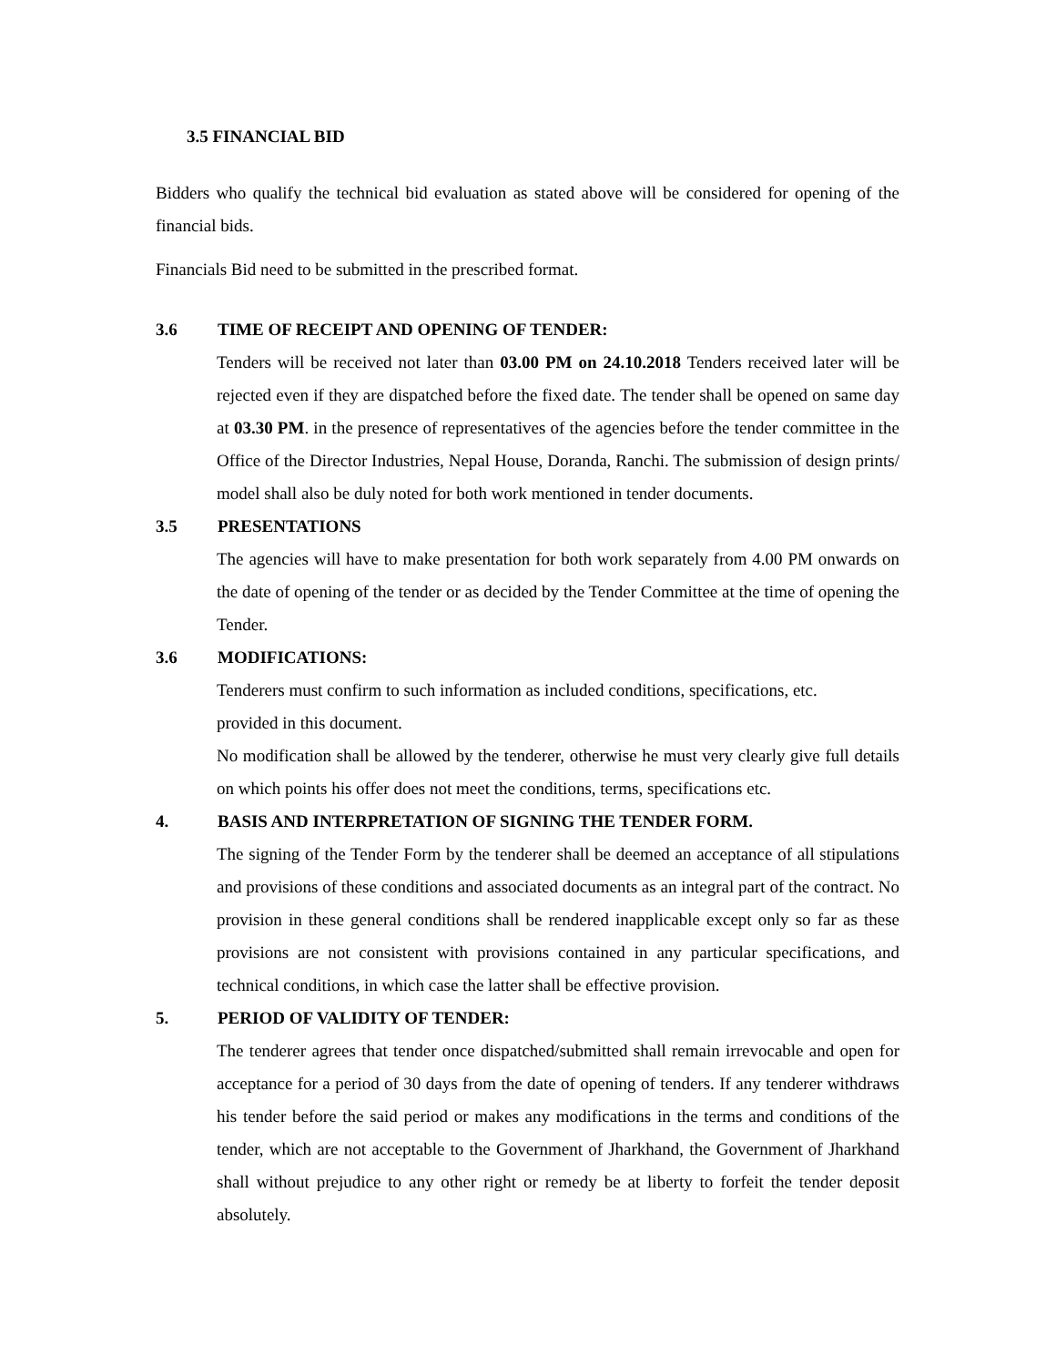3.5 FINANCIAL BID
Bidders who qualify the technical bid evaluation as stated above will be considered for opening of the financial bids.
Financials Bid need to be submitted in the prescribed format.
3.6 TIME OF RECEIPT AND OPENING OF TENDER:
Tenders will be received not later than 03.00 PM on 24.10.2018 Tenders received later will be rejected even if they are dispatched before the fixed date. The tender shall be opened on same day at 03.30 PM. in the presence of representatives of the agencies before the tender committee in the Office of the Director Industries, Nepal House, Doranda, Ranchi. The submission of design prints/ model shall also be duly noted for both work mentioned in tender documents.
3.5 PRESENTATIONS
The agencies will have to make presentation for both work separately from 4.00 PM onwards on the date of opening of the tender or as decided by the Tender Committee at the time of opening the Tender.
3.6 MODIFICATIONS:
Tenderers must confirm to such information as included conditions, specifications, etc.
provided in this document.
No modification shall be allowed by the tenderer, otherwise he must very clearly give full details on which points his offer does not meet the conditions, terms, specifications etc.
4. BASIS AND INTERPRETATION OF SIGNING THE TENDER FORM.
The signing of the Tender Form by the tenderer shall be deemed an acceptance of all stipulations and provisions of these conditions and associated documents as an integral part of the contract. No provision in these general conditions shall be rendered inapplicable except only so far as these provisions are not consistent with provisions contained in any particular specifications, and technical conditions, in which case the latter shall be effective provision.
5. PERIOD OF VALIDITY OF TENDER:
The tenderer agrees that tender once dispatched/submitted shall remain irrevocable and open for acceptance for a period of 30 days from the date of opening of tenders. If any tenderer withdraws his tender before the said period or makes any modifications in the terms and conditions of the tender, which are not acceptable to the Government of Jharkhand, the Government of Jharkhand shall without prejudice to any other right or remedy be at liberty to forfeit the tender deposit absolutely.